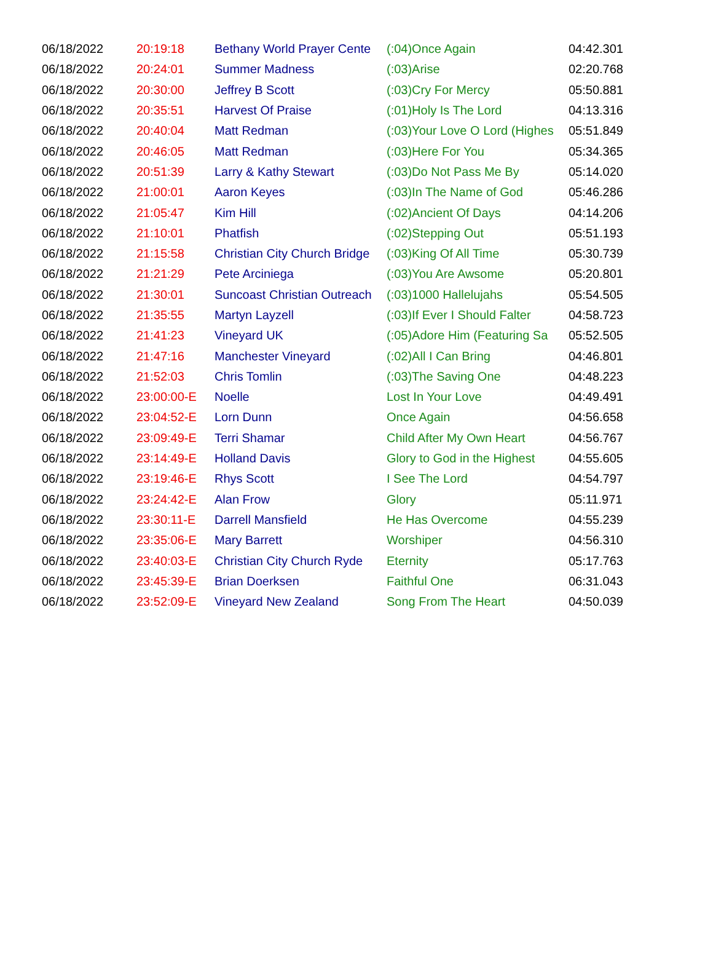| 06/18/2022 | 20:19:18 | Bethany World Prayer Cente | (:04)Once Again | 04:42.301 |
| 06/18/2022 | 20:24:01 | Summer Madness | (:03)Arise | 02:20.768 |
| 06/18/2022 | 20:30:00 | Jeffrey B Scott | (:03)Cry For Mercy | 05:50.881 |
| 06/18/2022 | 20:35:51 | Harvest Of Praise | (:01)Holy Is The Lord | 04:13.316 |
| 06/18/2022 | 20:40:04 | Matt Redman | (:03)Your Love O Lord (Highes | 05:51.849 |
| 06/18/2022 | 20:46:05 | Matt Redman | (:03)Here For You | 05:34.365 |
| 06/18/2022 | 20:51:39 | Larry & Kathy Stewart | (:03)Do Not Pass Me By | 05:14.020 |
| 06/18/2022 | 21:00:01 | Aaron Keyes | (:03)In The Name of God | 05:46.286 |
| 06/18/2022 | 21:05:47 | Kim Hill | (:02)Ancient Of Days | 04:14.206 |
| 06/18/2022 | 21:10:01 | Phatfish | (:02)Stepping Out | 05:51.193 |
| 06/18/2022 | 21:15:58 | Christian City Church Bridge | (:03)King Of All Time | 05:30.739 |
| 06/18/2022 | 21:21:29 | Pete Arciniega | (:03)You Are Awsome | 05:20.801 |
| 06/18/2022 | 21:30:01 | Suncoast Christian Outreach | (:03)1000 Hallelujahs | 05:54.505 |
| 06/18/2022 | 21:35:55 | Martyn Layzell | (:03)If Ever I Should Falter | 04:58.723 |
| 06/18/2022 | 21:41:23 | Vineyard UK | (:05)Adore Him (Featuring Sa | 05:52.505 |
| 06/18/2022 | 21:47:16 | Manchester Vineyard | (:02)All I Can Bring | 04:46.801 |
| 06/18/2022 | 21:52:03 | Chris Tomlin | (:03)The Saving One | 04:48.223 |
| 06/18/2022 | 23:00:00-E | Noelle | Lost In Your Love | 04:49.491 |
| 06/18/2022 | 23:04:52-E | Lorn Dunn | Once Again | 04:56.658 |
| 06/18/2022 | 23:09:49-E | Terri Shamar | Child After My Own Heart | 04:56.767 |
| 06/18/2022 | 23:14:49-E | Holland Davis | Glory to God in the Highest | 04:55.605 |
| 06/18/2022 | 23:19:46-E | Rhys Scott | I See The Lord | 04:54.797 |
| 06/18/2022 | 23:24:42-E | Alan Frow | Glory | 05:11.971 |
| 06/18/2022 | 23:30:11-E | Darrell Mansfield | He Has Overcome | 04:55.239 |
| 06/18/2022 | 23:35:06-E | Mary Barrett | Worshiper | 04:56.310 |
| 06/18/2022 | 23:40:03-E | Christian City Church Ryde | Eternity | 05:17.763 |
| 06/18/2022 | 23:45:39-E | Brian Doerksen | Faithful One | 06:31.043 |
| 06/18/2022 | 23:52:09-E | Vineyard New Zealand | Song From The Heart | 04:50.039 |